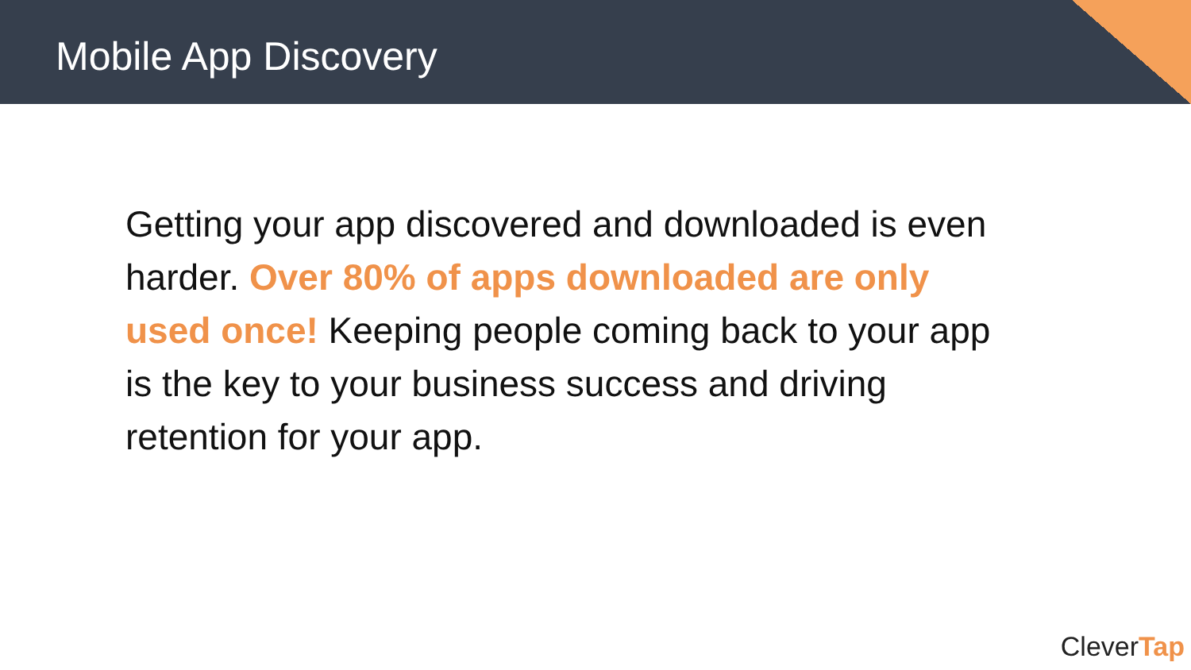Mobile App Discovery
Getting your app discovered and downloaded is even harder. Over 80% of apps downloaded are only used once! Keeping people coming back to your app is the key to your business success and driving retention for your app.
CleverTap